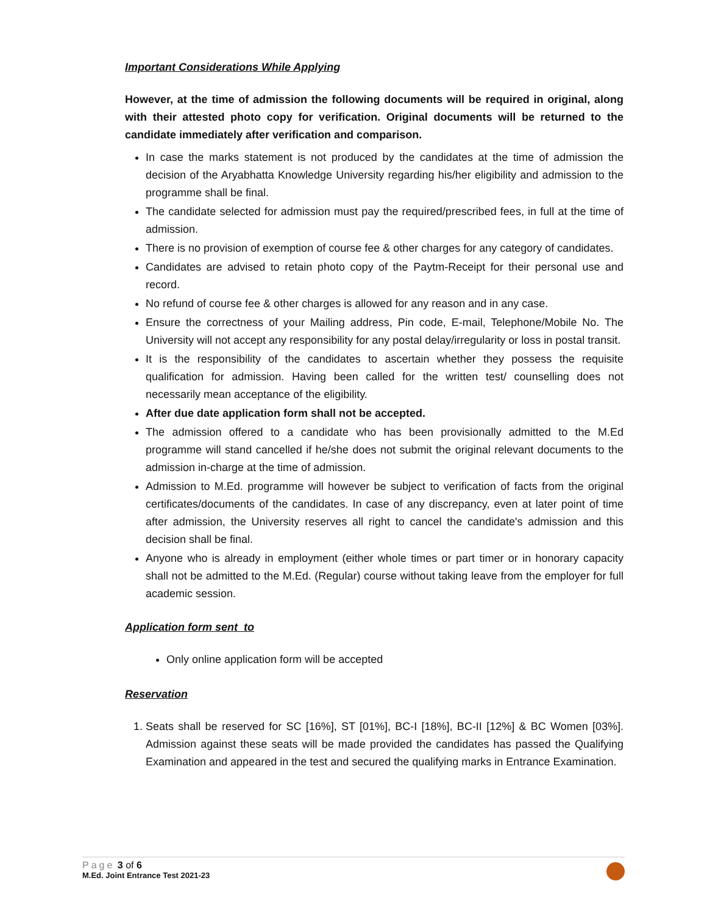Important Considerations While Applying
However, at the time of admission the following documents will be required in original, along with their attested photo copy for verification. Original documents will be returned to the candidate immediately after verification and comparison.
In case the marks statement is not produced by the candidates at the time of admission the decision of the Aryabhatta Knowledge University regarding his/her eligibility and admission to the programme shall be final.
The candidate selected for admission must pay the required/prescribed fees, in full at the time of admission.
There is no provision of exemption of course fee & other charges for any category of candidates.
Candidates are advised to retain photo copy of the Paytm-Receipt for their personal use and record.
No refund of course fee & other charges is allowed for any reason and in any case.
Ensure the correctness of your Mailing address, Pin code, E-mail, Telephone/Mobile No. The University will not accept any responsibility for any postal delay/irregularity or loss in postal transit.
It is the responsibility of the candidates to ascertain whether they possess the requisite qualification for admission. Having been called for the written test/ counselling does not necessarily mean acceptance of the eligibility.
After due date application form shall not be accepted.
The admission offered to a candidate who has been provisionally admitted to the M.Ed programme will stand cancelled if he/she does not submit the original relevant documents to the admission in-charge at the time of admission.
Admission to M.Ed. programme will however be subject to verification of facts from the original certificates/documents of the candidates. In case of any discrepancy, even at later point of time after admission, the University reserves all right to cancel the candidate's admission and this decision shall be final.
Anyone who is already in employment (either whole times or part timer or in honorary capacity shall not be admitted to the M.Ed. (Regular) course without taking leave from the employer for full academic session.
Application form sent to
Only online application form will be accepted
Reservation
1. Seats shall be reserved for SC [16%], ST [01%], BC-I [18%], BC-II [12%] & BC Women [03%]. Admission against these seats will be made provided the candidates has passed the Qualifying Examination and appeared in the test and secured the qualifying marks in Entrance Examination.
Page 3 of 6
M.Ed. Joint Entrance Test 2021-23